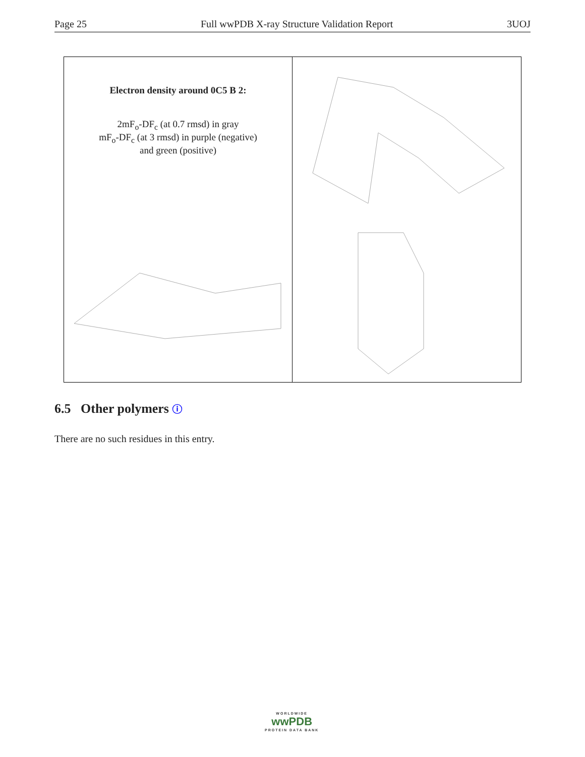Page 25 Full wwPDB X-ray Structure Validation Report 3UOJ
Electron density around 0C5 B 2:
2mF<sub>o</sub>-DF<sub>c</sub> (at 0.7 rmsd) in gray
mF<sub>o</sub>-DF<sub>c</sub> (at 3 rmsd) in purple (negative)
and green (positive)
6.5 Other polymers ⓘ
There are no such residues in this entry.
WORLDWIDE
wwPDB
PROTEIN DATA BANK